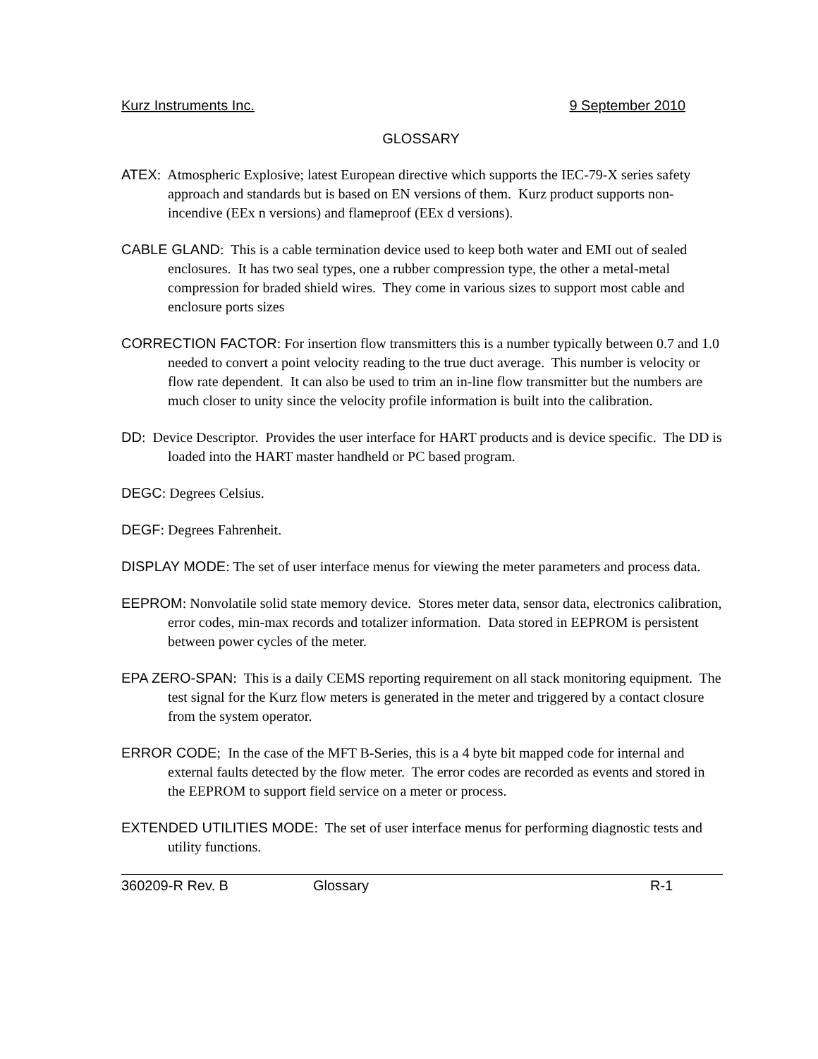Kurz Instruments Inc. 9 September 2010
GLOSSARY
ATEX: Atmospheric Explosive; latest European directive which supports the IEC-79-X series safety approach and standards but is based on EN versions of them. Kurz product supports non-incendive (EEx n versions) and flameproof (EEx d versions).
CABLE GLAND: This is a cable termination device used to keep both water and EMI out of sealed enclosures. It has two seal types, one a rubber compression type, the other a metal-metal compression for braded shield wires. They come in various sizes to support most cable and enclosure ports sizes
CORRECTION FACTOR: For insertion flow transmitters this is a number typically between 0.7 and 1.0 needed to convert a point velocity reading to the true duct average. This number is velocity or flow rate dependent. It can also be used to trim an in-line flow transmitter but the numbers are much closer to unity since the velocity profile information is built into the calibration.
DD: Device Descriptor. Provides the user interface for HART products and is device specific. The DD is loaded into the HART master handheld or PC based program.
DEGC: Degrees Celsius.
DEGF: Degrees Fahrenheit.
DISPLAY MODE: The set of user interface menus for viewing the meter parameters and process data.
EEPROM: Nonvolatile solid state memory device. Stores meter data, sensor data, electronics calibration, error codes, min-max records and totalizer information. Data stored in EEPROM is persistent between power cycles of the meter.
EPA ZERO-SPAN: This is a daily CEMS reporting requirement on all stack monitoring equipment. The test signal for the Kurz flow meters is generated in the meter and triggered by a contact closure from the system operator.
ERROR CODE; In the case of the MFT B-Series, this is a 4 byte bit mapped code for internal and external faults detected by the flow meter. The error codes are recorded as events and stored in the EEPROM to support field service on a meter or process.
EXTENDED UTILITIES MODE: The set of user interface menus for performing diagnostic tests and utility functions.
360209-R Rev. B Glossary R-1